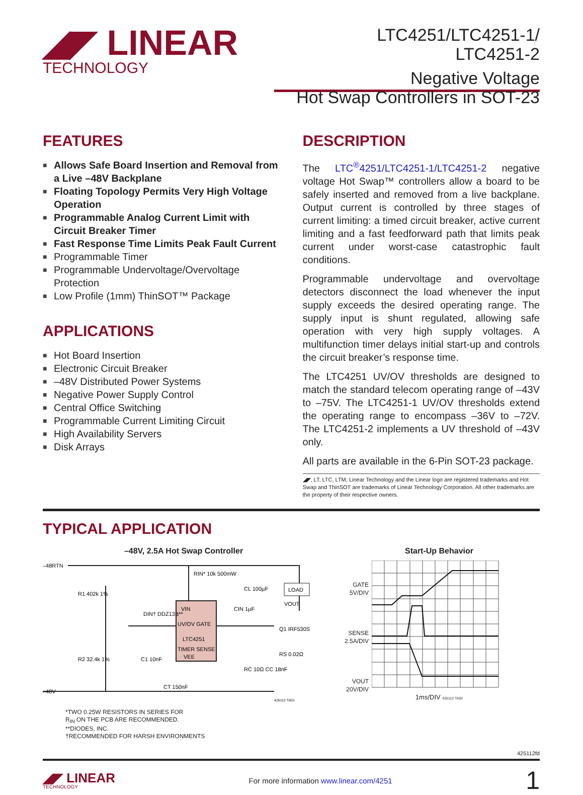◢◤ LINEAR
TECHNOLOGY
LTC4251/LTC4251-1/
LTC4251-2
Negative Voltage
Hot Swap Controllers in SOT-23
FEATURES
■ Allows Safe Board Insertion and Removal from a Live –48V Backplane
■ Floating Topology Permits Very High Voltage Operation
■ Programmable Analog Current Limit with Circuit Breaker Timer
■ Fast Response Time Limits Peak Fault Current
■ Programmable Timer
■ Programmable Undervoltage/Overvoltage Protection
■ Low Profile (1mm) ThinSOT™ Package
APPLICATIONS
■ Hot Board Insertion
■ Electronic Circuit Breaker
■ –48V Distributed Power Systems
■ Negative Power Supply Control
■ Central Office Switching
■ Programmable Current Limiting Circuit
■ High Availability Servers
■ Disk Arrays
DESCRIPTION
The LTC<sup>®</sup>4251/LTC4251-1/LTC4251-2 negative voltage Hot Swap™ controllers allow a board to be safely inserted and removed from a live backplane. Output current is controlled by three stages of current limiting: a timed circuit breaker, active current limiting and a fast feedforward path that limits peak current under worst-case catastrophic fault conditions.
Programmable undervoltage and overvoltage detectors disconnect the load whenever the input supply exceeds the desired operating range. The supply input is shunt regulated, allowing safe operation with very high supply voltages. A multifunction timer delays initial start-up and controls the circuit breaker’s response time.
The LTC4251 UV/OV thresholds are designed to match the standard telecom operating range of –43V to –75V. The LTC4251-1 UV/OV thresholds extend the operating range to encompass –36V to –72V. The LTC4251-2 implements a UV threshold of –43V only.
All parts are available in the 6-Pin SOT-23 package.
◢◤, LT, LTC, LTM, Linear Technology and the Linear logo are registered trademarks and Hot Swap and ThinSOT are trademarks of Linear Technology Corporation. All other trademarks are the property of their respective owners.
TYPICAL APPLICATION
–48V, 2.5A Hot Swap Controller
–48RTN
–48V
VIN
UV/OV GATE
LTC4251
TIMER SENSE
VEE
LOAD
VOUT
Q1 IRF530S
RIN* 10k 500mW
R1 402k 1%
R2 32.4k 1%
DIN† DDZ13B**
C1 10nF
CT 150nF
RC 10Ω CC 18nF
RS 0.02Ω
CL 100µF
CIN 1µF
425112 TA01
*TWO 0.25W RESISTORS IN SERIES FOR
R<sub>IN</sub> ON THE PCB ARE RECOMMENDED.
**DIODES, INC.
†RECOMMENDED FOR HARSH ENVIRONMENTS
Start-Up Behavior
GATE 5V/DIV
SENSE 2.5A/DIV
VOUT 20V/DIV
1ms/DIV 425112 TA02
425112fd
◢◤ LINEAR
TECHNOLOGY
For more information www.linear.com/4251
1